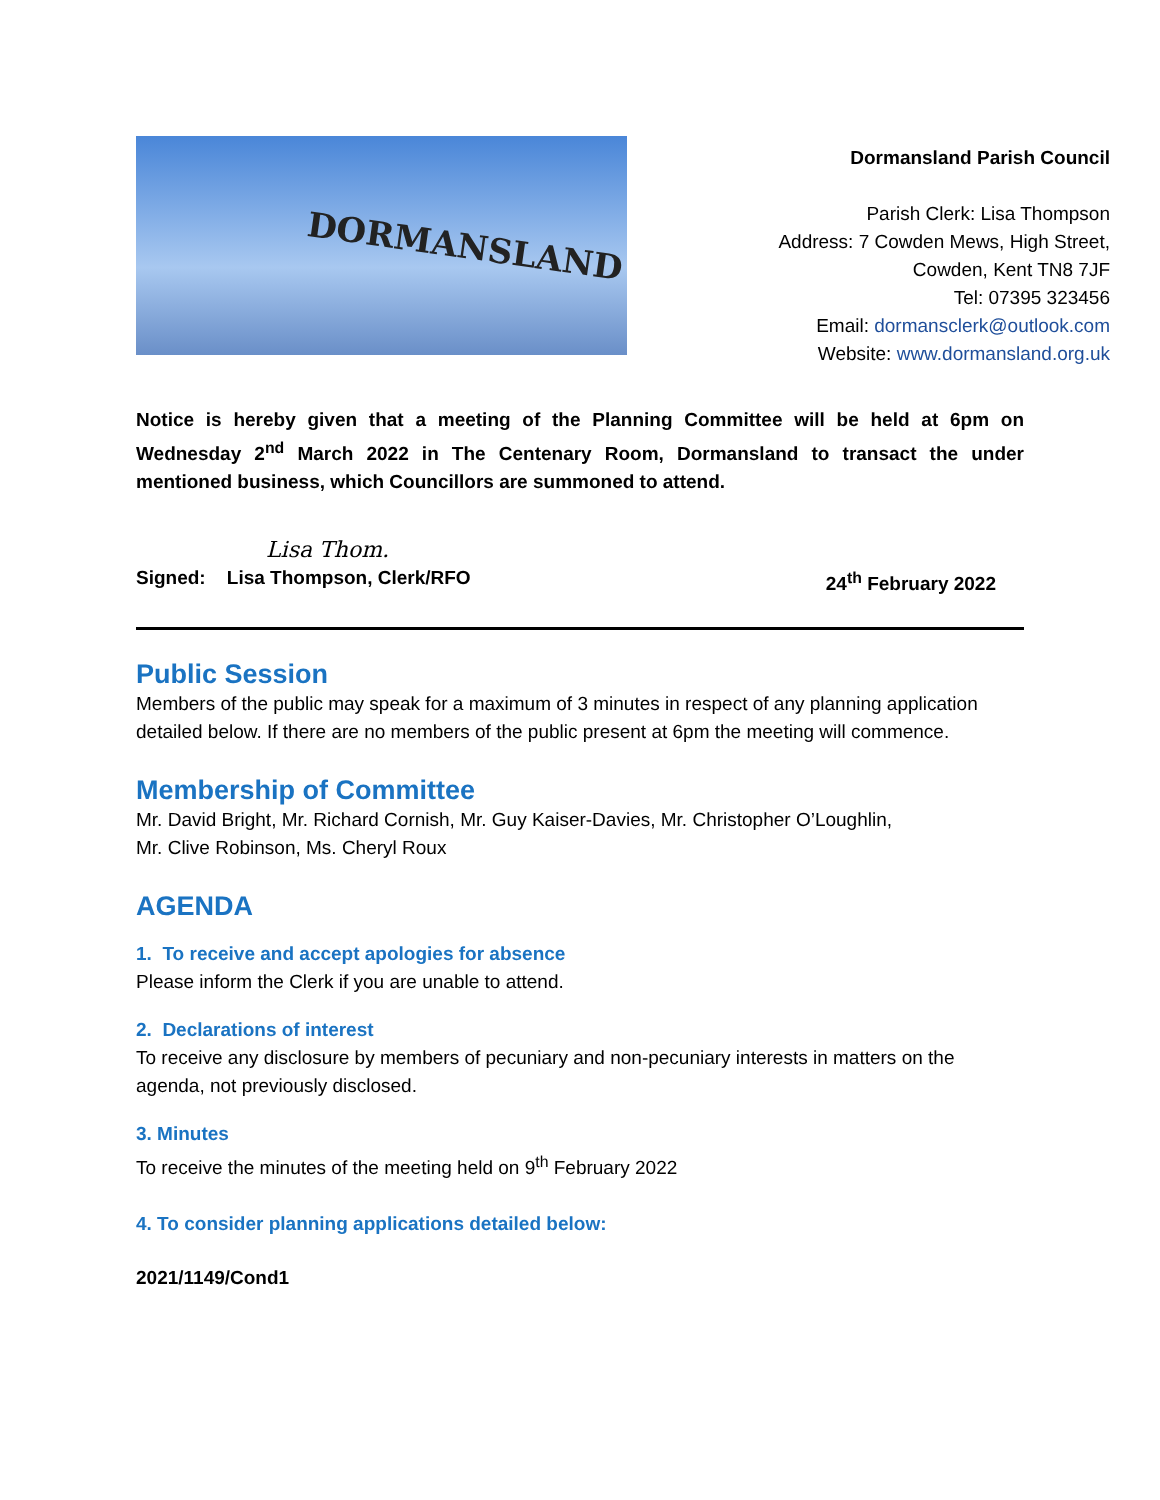DORMANSLAND
Dormansland Parish Council
Parish Clerk: Lisa Thompson
Address: 7 Cowden Mews, High Street,
Cowden, Kent TN8 7JF
Tel: 07395 323456
Email: dormansclerk@outlook.com
Website: www.dormansland.org.uk
Notice is hereby given that a meeting of the Planning Committee will be held at 6pm on Wednesday 2<sup>nd</sup> March 2022 in The Centenary Room, Dormansland to transact the under mentioned business, which Councillors are summoned to attend.
Lisa Thom.
Signed: Lisa Thompson, Clerk/RFO 24<sup>th</sup> February 2022
Public Session
Members of the public may speak for a maximum of 3 minutes in respect of any planning application detailed below. If there are no members of the public present at 6pm the meeting will commence.
Membership of Committee
Mr. David Bright, Mr. Richard Cornish, Mr. Guy Kaiser-Davies, Mr. Christopher O’Loughlin,
Mr. Clive Robinson, Ms. Cheryl Roux
AGENDA
1. To receive and accept apologies for absence
Please inform the Clerk if you are unable to attend.
2. Declarations of interest
To receive any disclosure by members of pecuniary and non-pecuniary interests in matters on the agenda, not previously disclosed.
3. Minutes
To receive the minutes of the meeting held on 9<sup>th</sup> February 2022
4. To consider planning applications detailed below:
2021/1149/Cond1